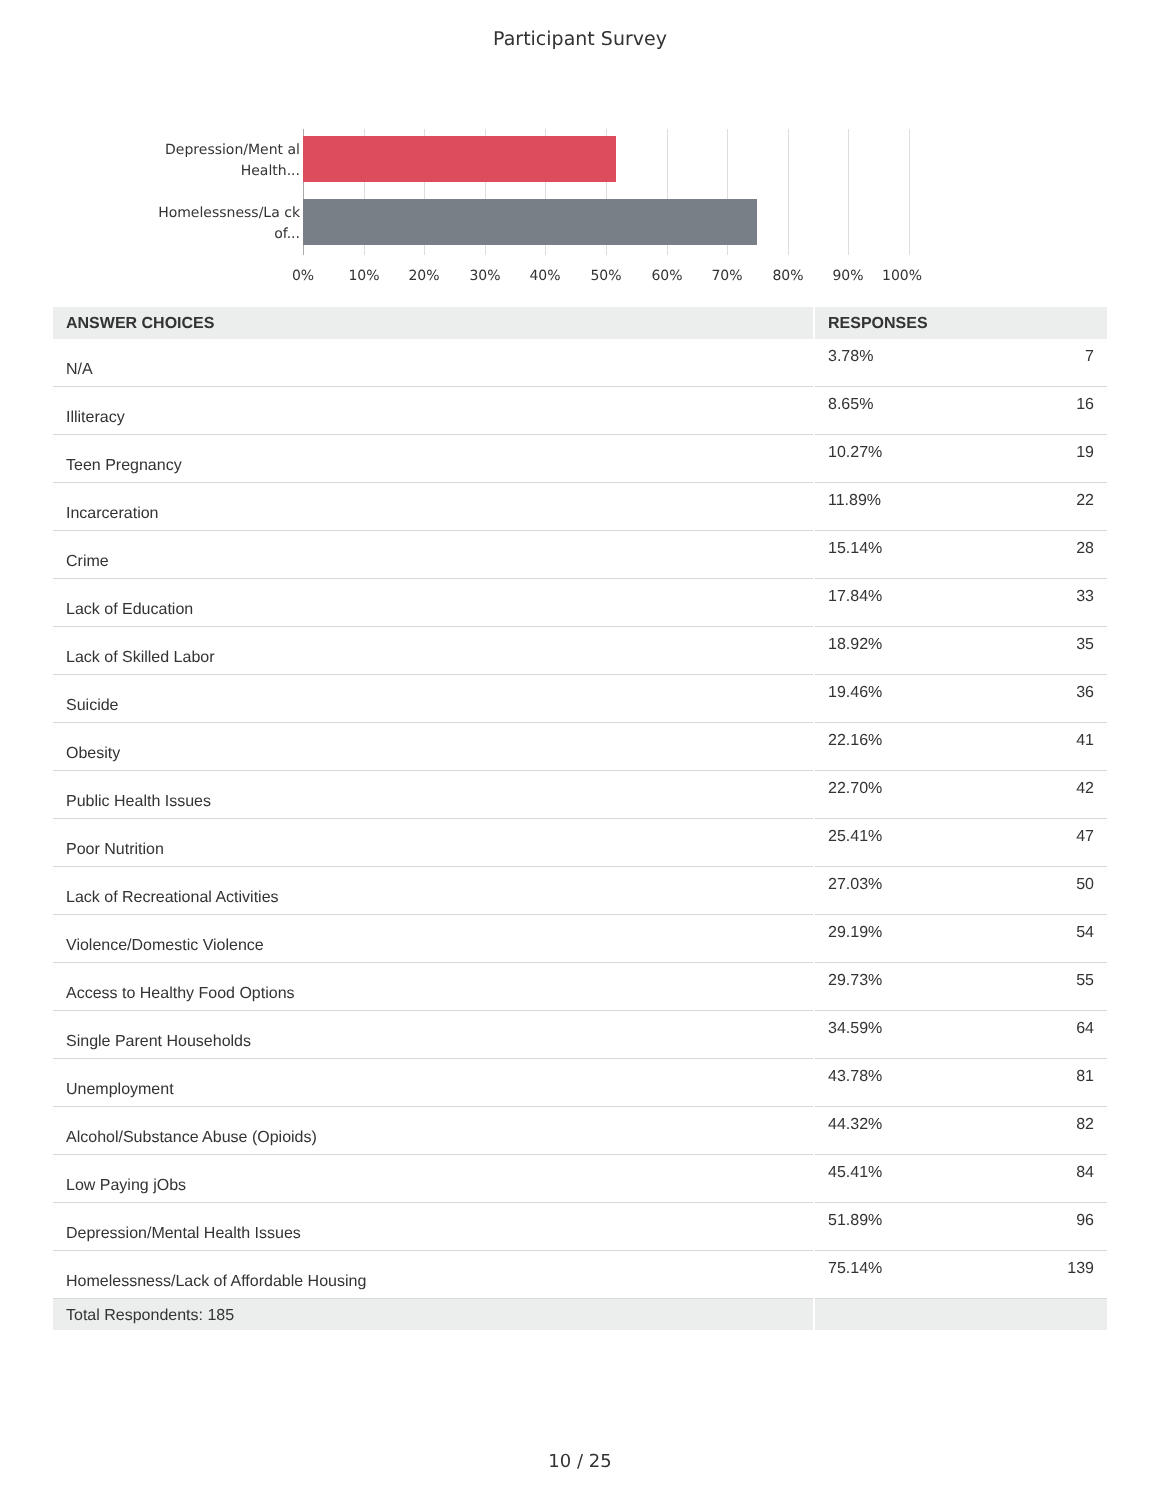Participant Survey
Depression/Ment al Health...
Homelessness/La ck of...
0% 10% 20% 30% 40% 50% 60% 70% 80% 90% 100%
| ANSWER CHOICES | RESPONSES | |
| --- | --- | --- |
| N/A | 3.78% | 7 |
| Illiteracy | 8.65% | 16 |
| Teen Pregnancy | 10.27% | 19 |
| Incarceration | 11.89% | 22 |
| Crime | 15.14% | 28 |
| Lack of Education | 17.84% | 33 |
| Lack of Skilled Labor | 18.92% | 35 |
| Suicide | 19.46% | 36 |
| Obesity | 22.16% | 41 |
| Public Health Issues | 22.70% | 42 |
| Poor Nutrition | 25.41% | 47 |
| Lack of Recreational Activities | 27.03% | 50 |
| Violence/Domestic Violence | 29.19% | 54 |
| Access to Healthy Food Options | 29.73% | 55 |
| Single Parent Households | 34.59% | 64 |
| Unemployment | 43.78% | 81 |
| Alcohol/Substance Abuse (Opioids) | 44.32% | 82 |
| Low Paying jObs | 45.41% | 84 |
| Depression/Mental Health Issues | 51.89% | 96 |
| Homelessness/Lack of Affordable Housing | 75.14% | 139 |
| Total Respondents: 185 | | |
10 / 25